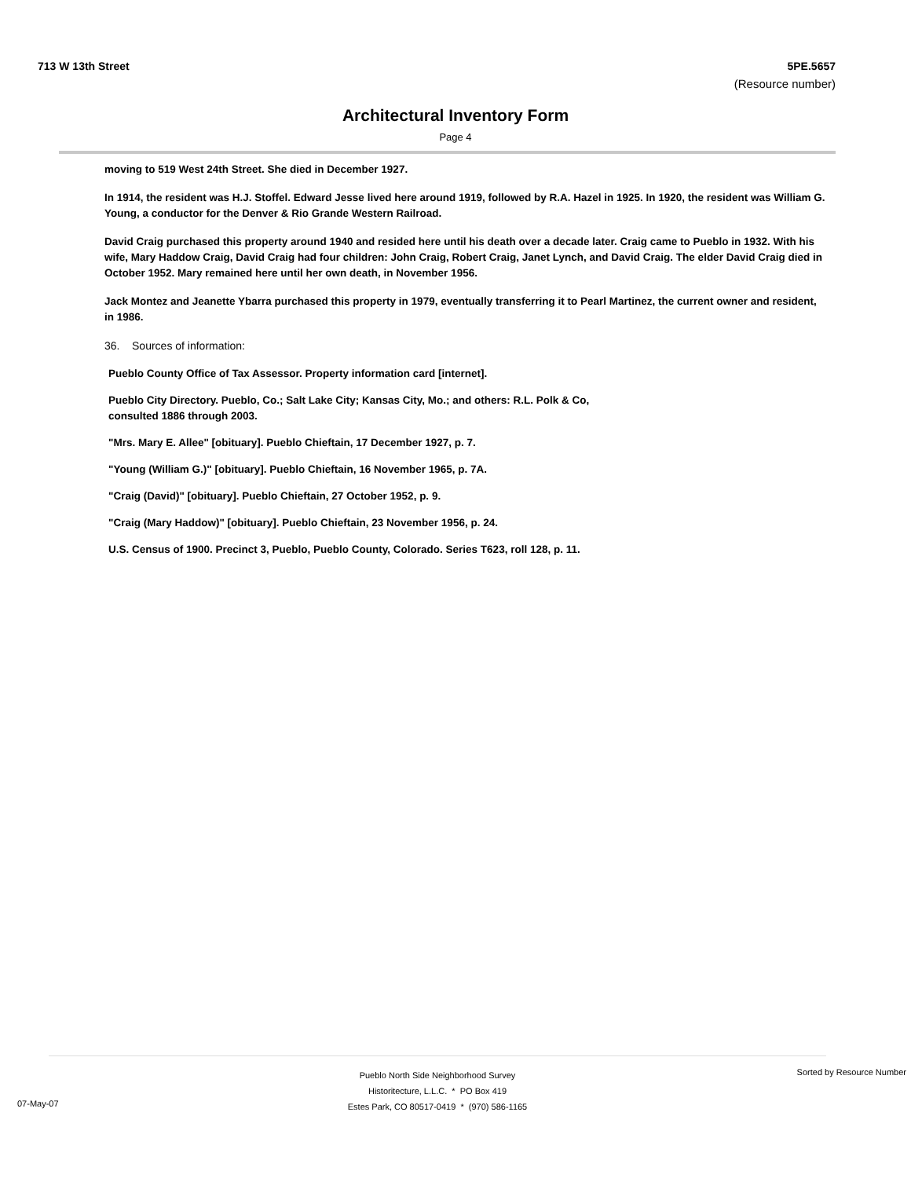713 W 13th Street 5PE.5657
(Resource number)
Architectural Inventory Form
Page 4
moving to 519 West 24th Street. She died in December 1927.
In 1914, the resident was H.J. Stoffel. Edward Jesse lived here around 1919, followed by R.A. Hazel in 1925. In 1920, the resident was William G. Young, a conductor for the Denver & Rio Grande Western Railroad.
David Craig purchased this property around 1940 and resided here until his death over a decade later. Craig came to Pueblo in 1932. With his wife, Mary Haddow Craig, David Craig had four children: John Craig, Robert Craig, Janet Lynch, and David Craig. The elder David Craig died in October 1952. Mary remained here until her own death, in November 1956.
Jack Montez and Jeanette Ybarra purchased this property in 1979, eventually transferring it to Pearl Martinez, the current owner and resident, in 1986.
36. Sources of information:
Pueblo County Office of Tax Assessor. Property information card [internet].
Pueblo City Directory. Pueblo, Co.; Salt Lake City; Kansas City, Mo.; and others: R.L. Polk & Co, consulted 1886 through 2003.
"Mrs. Mary E. Allee" [obituary]. Pueblo Chieftain, 17 December 1927, p. 7.
"Young (William G.)" [obituary]. Pueblo Chieftain, 16 November 1965, p. 7A.
"Craig (David)" [obituary]. Pueblo Chieftain, 27 October 1952, p. 9.
"Craig (Mary Haddow)" [obituary]. Pueblo Chieftain, 23 November 1956, p. 24.
U.S. Census of 1900. Precinct 3, Pueblo, Pueblo County, Colorado. Series T623, roll 128, p. 11.
Pueblo North Side Neighborhood Survey
Historitecture, L.L.C. * PO Box 419
Estes Park, CO 80517-0419 * (970) 586-1165
Sorted by Resource Number
07-May-07